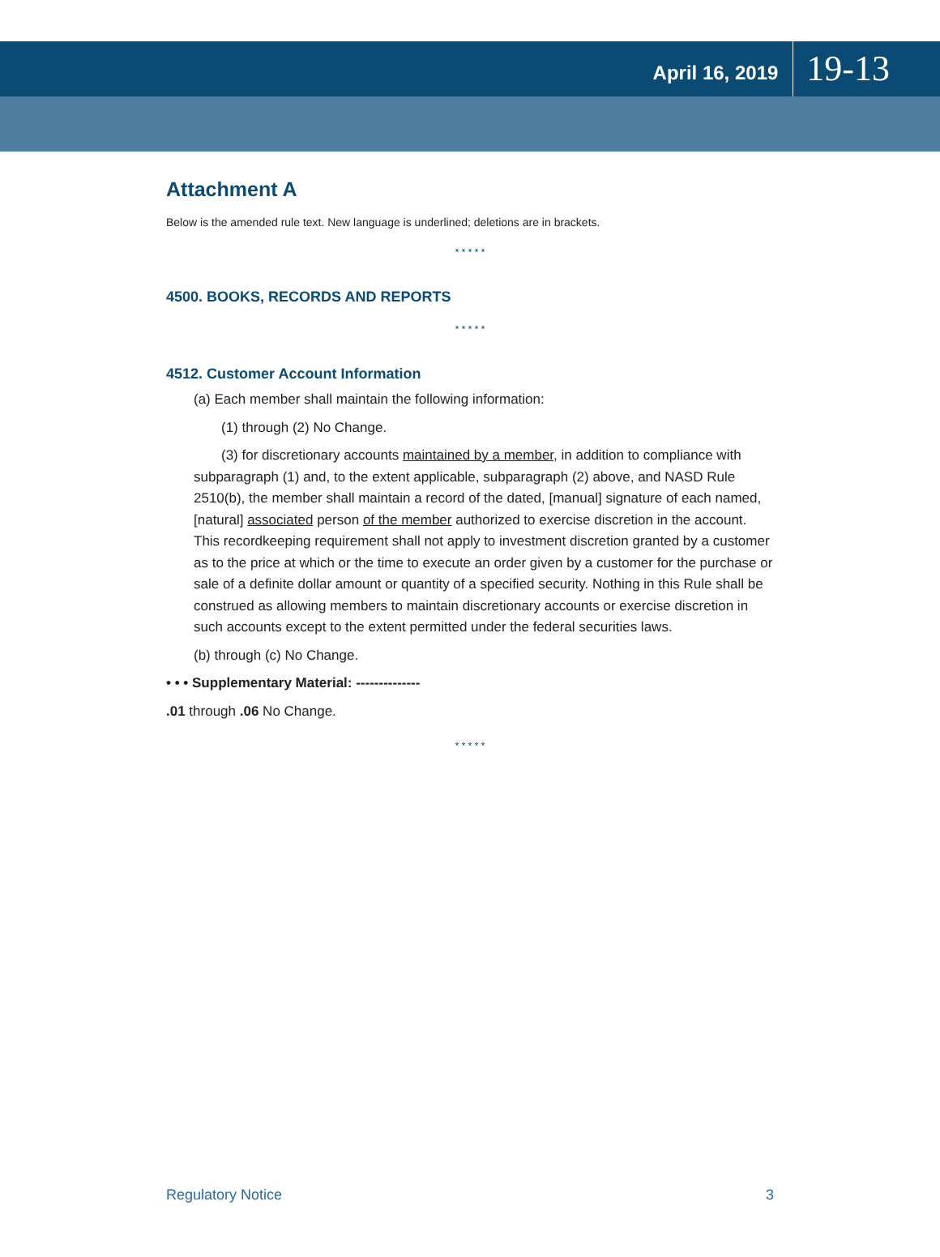April 16, 2019 19-13
Attachment A
Below is the amended rule text. New language is underlined; deletions are in brackets.
* * * * *
4500. BOOKS, RECORDS AND REPORTS
* * * * *
4512. Customer Account Information
(a) Each member shall maintain the following information:
(1) through (2) No Change.
(3) for discretionary accounts maintained by a member, in addition to compliance with subparagraph (1) and, to the extent applicable, subparagraph (2) above, and NASD Rule 2510(b), the member shall maintain a record of the dated, [manual] signature of each named, [natural] associated person of the member authorized to exercise discretion in the account. This recordkeeping requirement shall not apply to investment discretion granted by a customer as to the price at which or the time to execute an order given by a customer for the purchase or sale of a definite dollar amount or quantity of a specified security. Nothing in this Rule shall be construed as allowing members to maintain discretionary accounts or exercise discretion in such accounts except to the extent permitted under the federal securities laws.
(b) through (c) No Change.
• • • Supplementary Material: --------------
.01 through .06 No Change.
* * * * *
Regulatory Notice 3